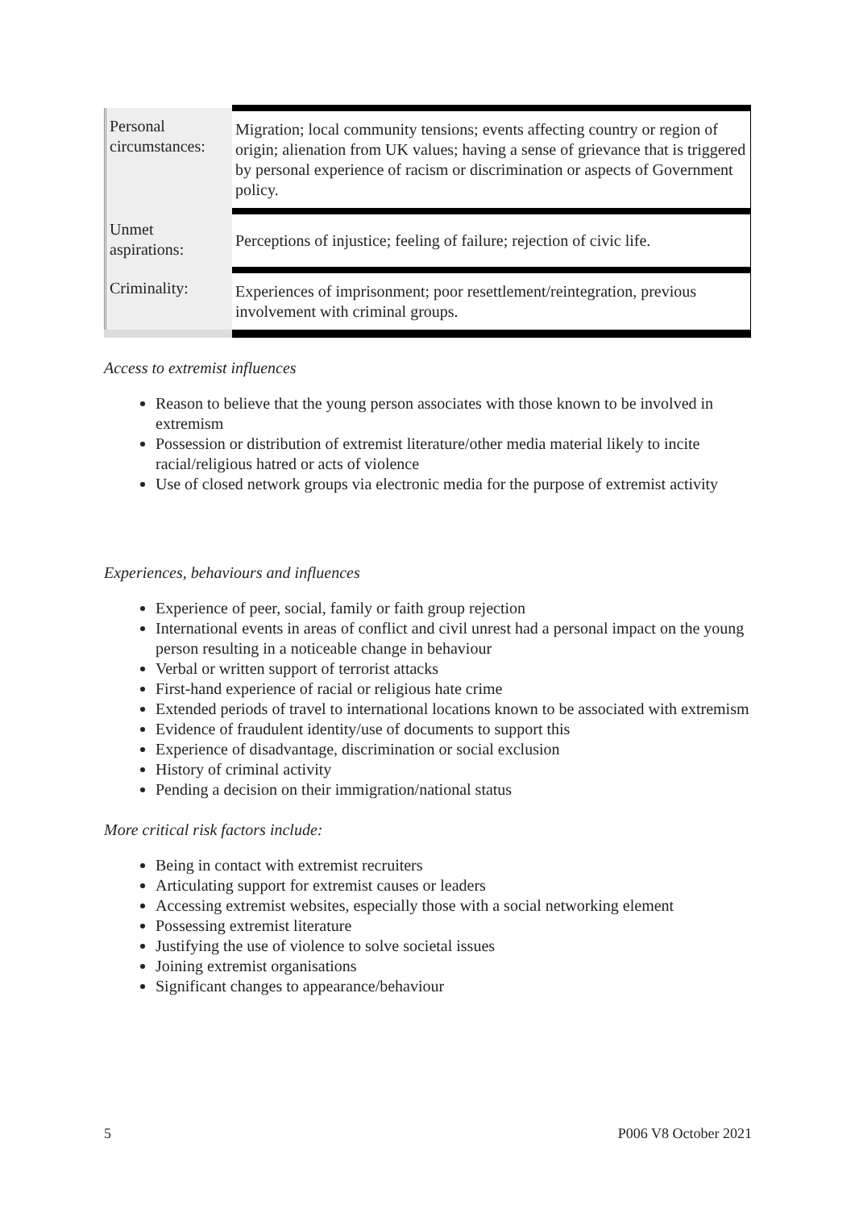| Personal circumstances: | Migration; local community tensions; events affecting country or region of origin; alienation from UK values; having a sense of grievance that is triggered by personal experience of racism or discrimination or aspects of Government policy. |
| Unmet aspirations: | Perceptions of injustice; feeling of failure; rejection of civic life. |
| Criminality: | Experiences of imprisonment; poor resettlement/reintegration, previous involvement with criminal groups. |
Access to extremist influences
Reason to believe that the young person associates with those known to be involved in extremism
Possession or distribution of extremist literature/other media material likely to incite racial/religious hatred or acts of violence
Use of closed network groups via electronic media for the purpose of extremist activity
Experiences, behaviours and influences
Experience of peer, social, family or faith group rejection
International events in areas of conflict and civil unrest had a personal impact on the young person resulting in a noticeable change in behaviour
Verbal or written support of terrorist attacks
First-hand experience of racial or religious hate crime
Extended periods of travel to international locations known to be associated with extremism
Evidence of fraudulent identity/use of documents to support this
Experience of disadvantage, discrimination or social exclusion
History of criminal activity
Pending a decision on their immigration/national status
More critical risk factors include:
Being in contact with extremist recruiters
Articulating support for extremist causes or leaders
Accessing extremist websites, especially those with a social networking element
Possessing extremist literature
Justifying the use of violence to solve societal issues
Joining extremist organisations
Significant changes to appearance/behaviour
5 P006 V8 October 2021